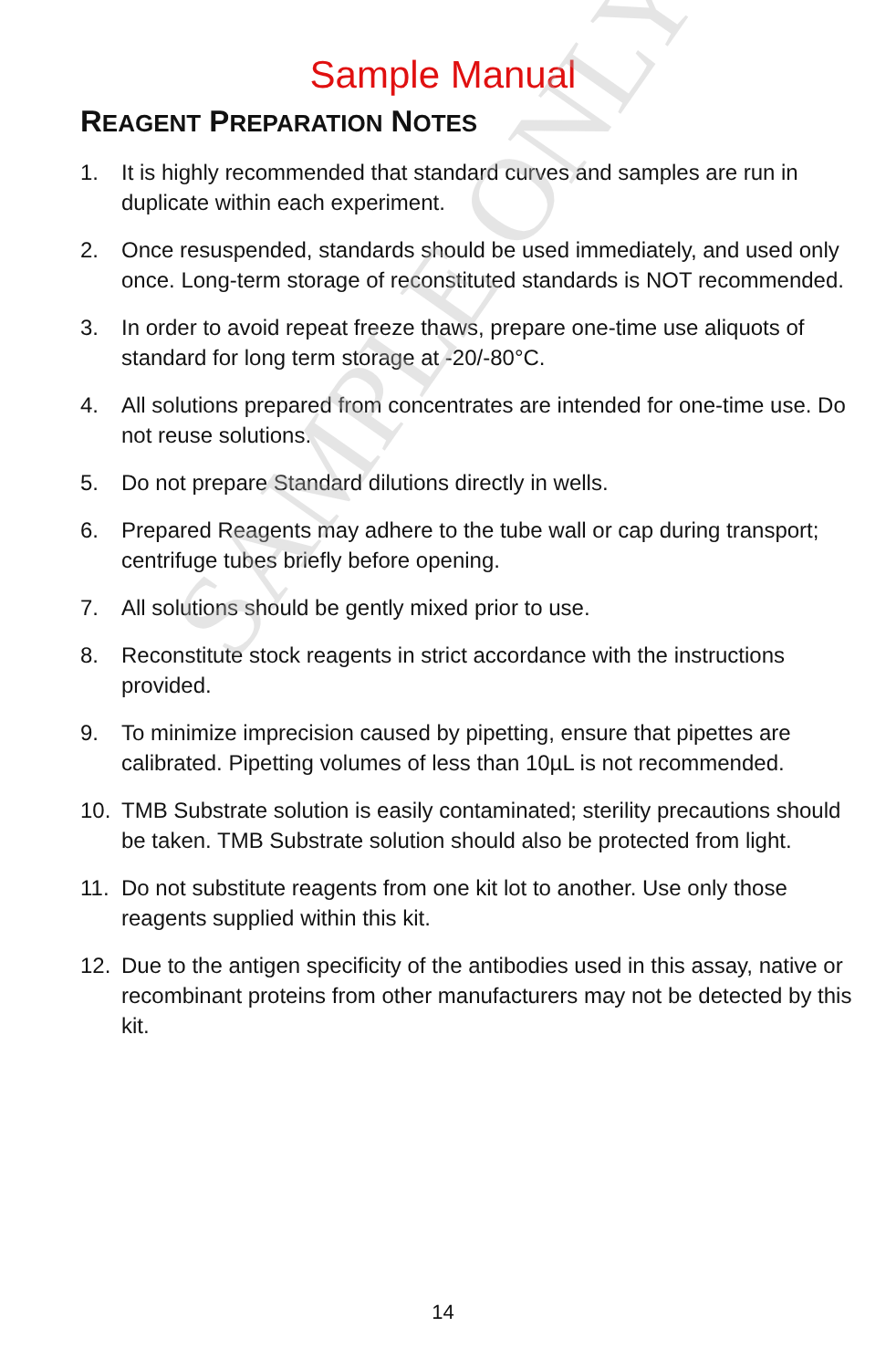Sample Manual
REAGENT PREPARATION NOTES
1. It is highly recommended that standard curves and samples are run in duplicate within each experiment.
2. Once resuspended, standards should be used immediately, and used only once. Long-term storage of reconstituted standards is NOT recommended.
3. In order to avoid repeat freeze thaws, prepare one-time use aliquots of standard for long term storage at -20/-80°C.
4. All solutions prepared from concentrates are intended for one-time use. Do not reuse solutions.
5. Do not prepare Standard dilutions directly in wells.
6. Prepared Reagents may adhere to the tube wall or cap during transport; centrifuge tubes briefly before opening.
7. All solutions should be gently mixed prior to use.
8. Reconstitute stock reagents in strict accordance with the instructions provided.
9. To minimize imprecision caused by pipetting, ensure that pipettes are calibrated. Pipetting volumes of less than 10µL is not recommended.
10. TMB Substrate solution is easily contaminated; sterility precautions should be taken. TMB Substrate solution should also be protected from light.
11. Do not substitute reagents from one kit lot to another. Use only those reagents supplied within this kit.
12. Due to the antigen specificity of the antibodies used in this assay, native or recombinant proteins from other manufacturers may not be detected by this kit.
14
SAMPLE ONLY